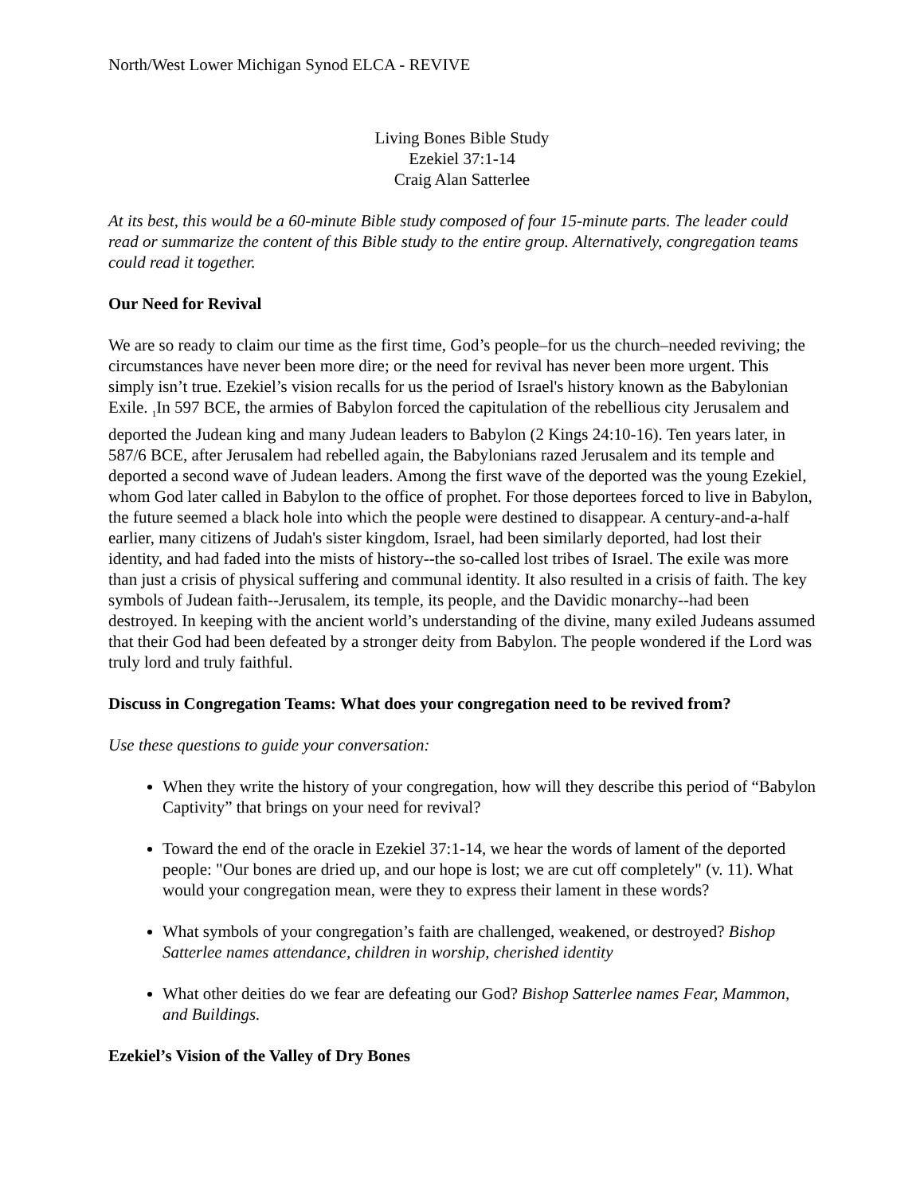North/West Lower Michigan Synod ELCA - REVIVE
Living Bones Bible Study
Ezekiel 37:1-14
Craig Alan Satterlee
At its best, this would be a 60-minute Bible study composed of four 15-minute parts. The leader could read or summarize the content of this Bible study to the entire group. Alternatively, congregation teams could read it together.
Our Need for Revival
We are so ready to claim our time as the first time, God’s people–for us the church–needed reviving; the circumstances have never been more dire; or the need for revival has never been more urgent. This simply isn’t true. Ezekiel’s vision recalls for us the period of Israel's history known as the Babylonian Exile. <sub>1</sub>In 597 BCE, the armies of Babylon forced the capitulation of the rebellious city Jerusalem and deported the Judean king and many Judean leaders to Babylon (2 Kings 24:10-16). Ten years later, in 587/6 BCE, after Jerusalem had rebelled again, the Babylonians razed Jerusalem and its temple and deported a second wave of Judean leaders. Among the first wave of the deported was the young Ezekiel, whom God later called in Babylon to the office of prophet. For those deportees forced to live in Babylon, the future seemed a black hole into which the people were destined to disappear. A century-and-a-half earlier, many citizens of Judah's sister kingdom, Israel, had been similarly deported, had lost their identity, and had faded into the mists of history--the so-called lost tribes of Israel. The exile was more than just a crisis of physical suffering and communal identity. It also resulted in a crisis of faith. The key symbols of Judean faith--Jerusalem, its temple, its people, and the Davidic monarchy--had been destroyed. In keeping with the ancient world’s understanding of the divine, many exiled Judeans assumed that their God had been defeated by a stronger deity from Babylon. The people wondered if the Lord was truly lord and truly faithful.
Discuss in Congregation Teams: What does your congregation need to be revived from?
Use these questions to guide your conversation:
When they write the history of your congregation, how will they describe this period of “Babylon Captivity” that brings on your need for revival?
Toward the end of the oracle in Ezekiel 37:1-14, we hear the words of lament of the deported people: "Our bones are dried up, and our hope is lost; we are cut off completely" (v. 11). What would your congregation mean, were they to express their lament in these words?
What symbols of your congregation’s faith are challenged, weakened, or destroyed? Bishop Satterlee names attendance, children in worship, cherished identity
What other deities do we fear are defeating our God? Bishop Satterlee names Fear, Mammon, and Buildings.
Ezekiel’s Vision of the Valley of Dry Bones